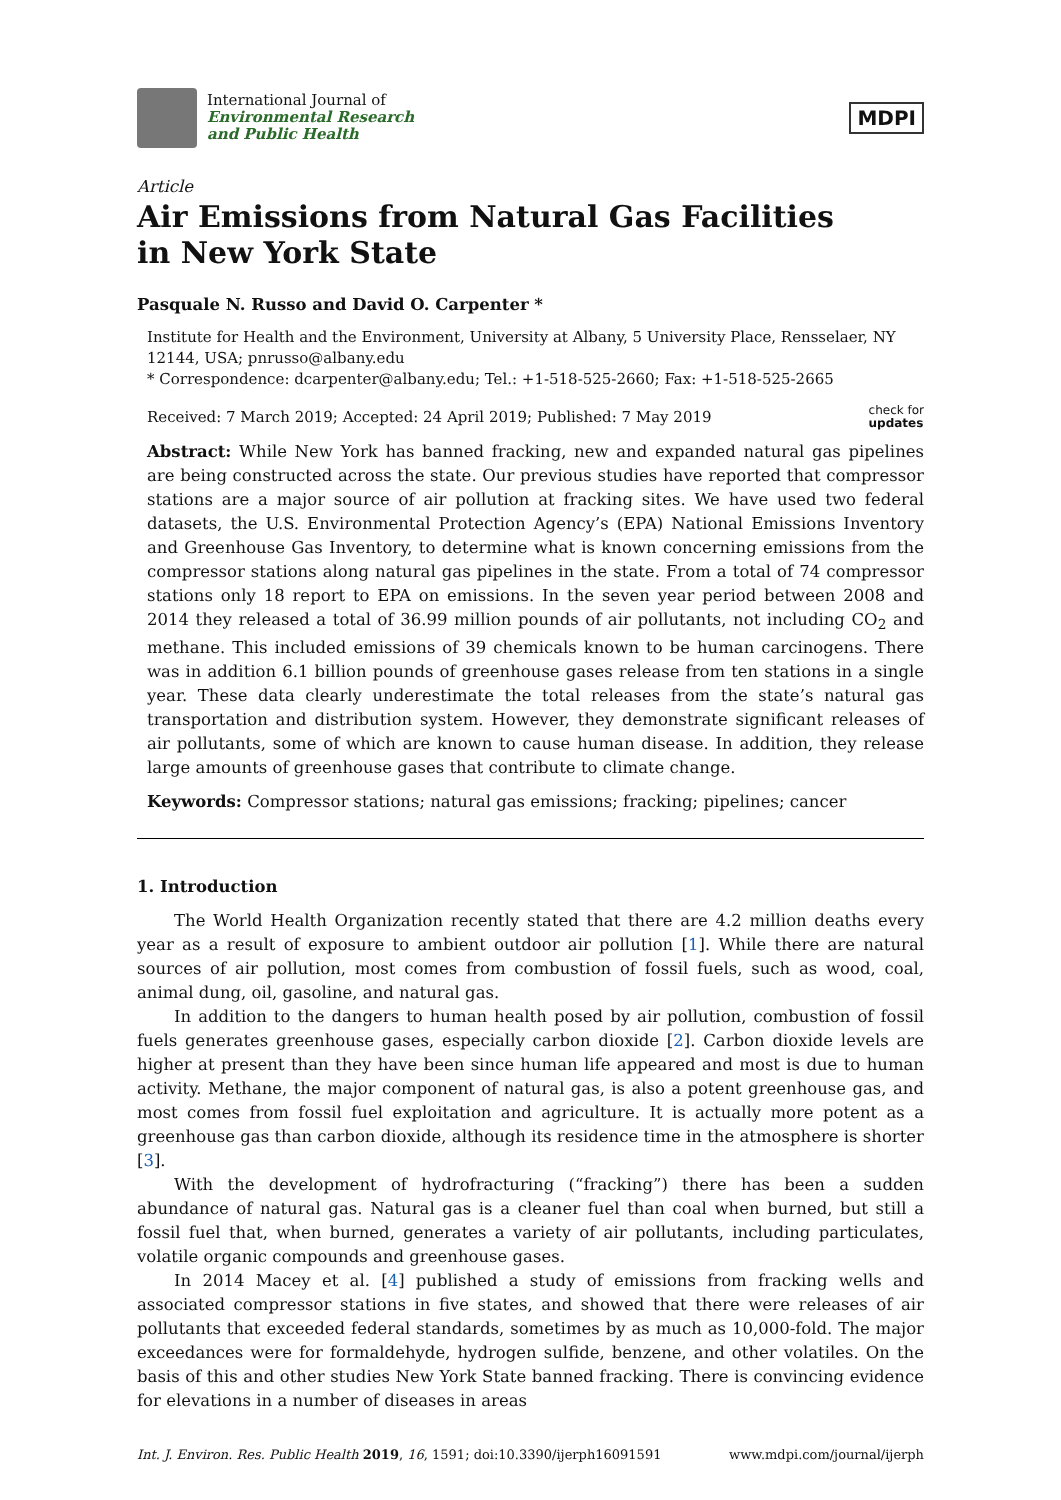International Journal of
Environmental Research
and Public Health
MDPI
Article
Air Emissions from Natural Gas Facilities
in New York State
Pasquale N. Russo and David O. Carpenter *
Institute for Health and the Environment, University at Albany, 5 University Place, Rensselaer, NY 12144, USA; pnrusso@albany.edu
* Correspondence: dcarpenter@albany.edu; Tel.: +1-518-525-2660; Fax: +1-518-525-2665
Received: 7 March 2019; Accepted: 24 April 2019; Published: 7 May 2019 check for
updates
Abstract: While New York has banned fracking, new and expanded natural gas pipelines are being constructed across the state. Our previous studies have reported that compressor stations are a major source of air pollution at fracking sites. We have used two federal datasets, the U.S. Environmental Protection Agency’s (EPA) National Emissions Inventory and Greenhouse Gas Inventory, to determine what is known concerning emissions from the compressor stations along natural gas pipelines in the state. From a total of 74 compressor stations only 18 report to EPA on emissions. In the seven year period between 2008 and 2014 they released a total of 36.99 million pounds of air pollutants, not including CO<sub>2</sub> and methane. This included emissions of 39 chemicals known to be human carcinogens. There was in addition 6.1 billion pounds of greenhouse gases release from ten stations in a single year. These data clearly underestimate the total releases from the state’s natural gas transportation and distribution system. However, they demonstrate significant releases of air pollutants, some of which are known to cause human disease. In addition, they release large amounts of greenhouse gases that contribute to climate change.
Keywords: Compressor stations; natural gas emissions; fracking; pipelines; cancer
1. Introduction
The World Health Organization recently stated that there are 4.2 million deaths every year as a result of exposure to ambient outdoor air pollution [1]. While there are natural sources of air pollution, most comes from combustion of fossil fuels, such as wood, coal, animal dung, oil, gasoline, and natural gas.
In addition to the dangers to human health posed by air pollution, combustion of fossil fuels generates greenhouse gases, especially carbon dioxide [2]. Carbon dioxide levels are higher at present than they have been since human life appeared and most is due to human activity. Methane, the major component of natural gas, is also a potent greenhouse gas, and most comes from fossil fuel exploitation and agriculture. It is actually more potent as a greenhouse gas than carbon dioxide, although its residence time in the atmosphere is shorter [3].
With the development of hydrofracturing (“fracking”) there has been a sudden abundance of natural gas. Natural gas is a cleaner fuel than coal when burned, but still a fossil fuel that, when burned, generates a variety of air pollutants, including particulates, volatile organic compounds and greenhouse gases.
In 2014 Macey et al. [4] published a study of emissions from fracking wells and associated compressor stations in five states, and showed that there were releases of air pollutants that exceeded federal standards, sometimes by as much as 10,000-fold. The major exceedances were for formaldehyde, hydrogen sulfide, benzene, and other volatiles. On the basis of this and other studies New York State banned fracking. There is convincing evidence for elevations in a number of diseases in areas
Int. J. Environ. Res. Public Health 2019, 16, 1591; doi:10.3390/ijerph16091591 www.mdpi.com/journal/ijerph